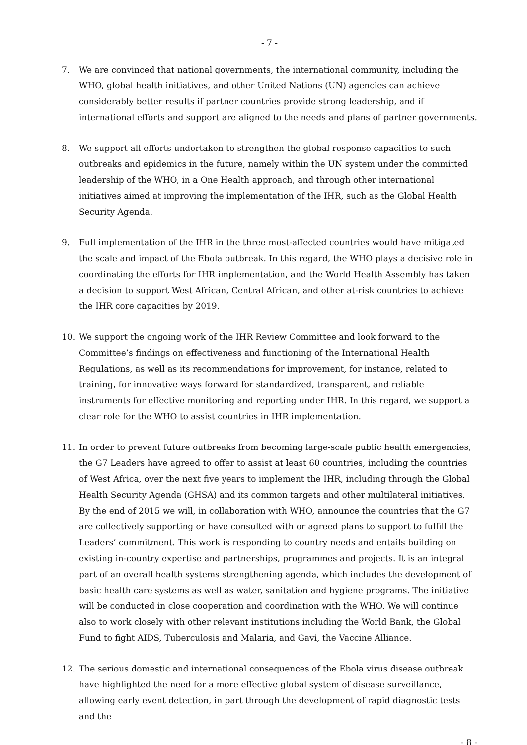- 7 -
7. We are convinced that national governments, the international community, including the WHO, global health initiatives, and other United Nations (UN) agencies can achieve considerably better results if partner countries provide strong leadership, and if international efforts and support are aligned to the needs and plans of partner governments.
8. We support all efforts undertaken to strengthen the global response capacities to such outbreaks and epidemics in the future, namely within the UN system under the committed leadership of the WHO, in a One Health approach, and through other international initiatives aimed at improving the implementation of the IHR, such as the Global Health Security Agenda.
9. Full implementation of the IHR in the three most-affected countries would have mitigated the scale and impact of the Ebola outbreak. In this regard, the WHO plays a decisive role in coordinating the efforts for IHR implementation, and the World Health Assembly has taken a decision to support West African, Central African, and other at-risk countries to achieve the IHR core capacities by 2019.
10. We support the ongoing work of the IHR Review Committee and look forward to the Committee’s findings on effectiveness and functioning of the International Health Regulations, as well as its recommendations for improvement, for instance, related to training, for innovative ways forward for standardized, transparent, and reliable instruments for effective monitoring and reporting under IHR. In this regard, we support a clear role for the WHO to assist countries in IHR implementation.
11. In order to prevent future outbreaks from becoming large-scale public health emergencies, the G7 Leaders have agreed to offer to assist at least 60 countries, including the countries of West Africa, over the next five years to implement the IHR, including through the Global Health Security Agenda (GHSA) and its common targets and other multilateral initiatives. By the end of 2015 we will, in collaboration with WHO, announce the countries that the G7 are collectively supporting or have consulted with or agreed plans to support to fulfill the Leaders’ commitment. This work is responding to country needs and entails building on existing in-country expertise and partnerships, programmes and projects. It is an integral part of an overall health systems strengthening agenda, which includes the development of basic health care systems as well as water, sanitation and hygiene programs. The initiative will be conducted in close cooperation and coordination with the WHO. We will continue also to work closely with other relevant institutions including the World Bank, the Global Fund to fight AIDS, Tuberculosis and Malaria, and Gavi, the Vaccine Alliance.
12. The serious domestic and international consequences of the Ebola virus disease outbreak have highlighted the need for a more effective global system of disease surveillance, allowing early event detection, in part through the development of rapid diagnostic tests and the
- 8 -